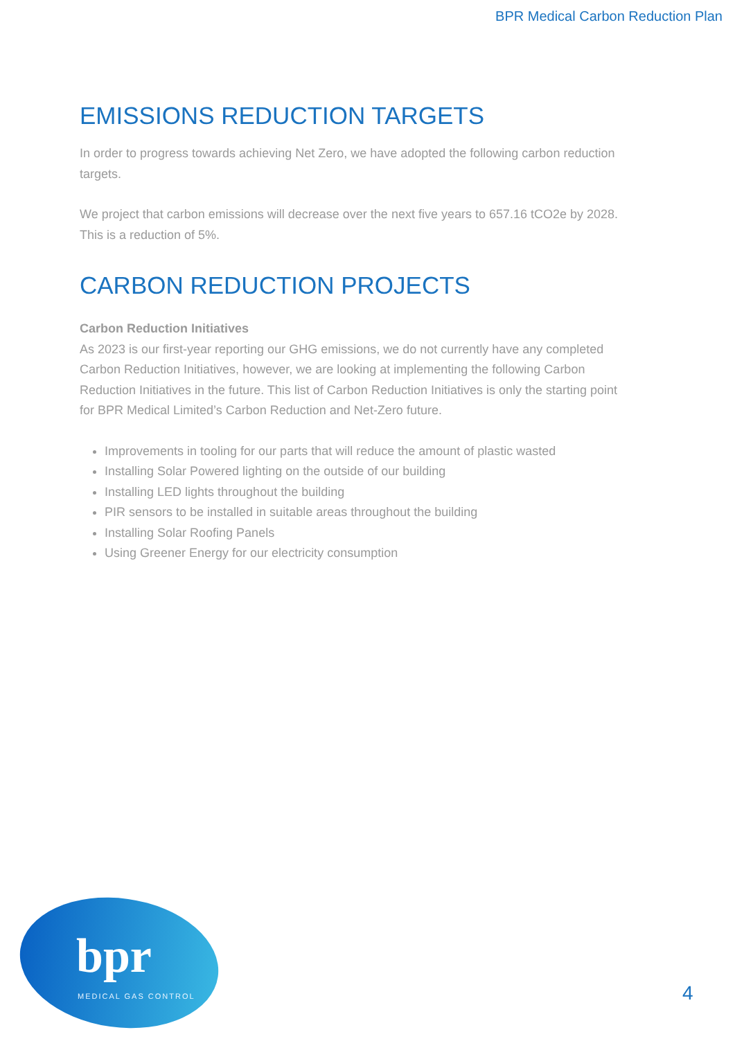BPR Medical Carbon Reduction Plan
EMISSIONS REDUCTION TARGETS
In order to progress towards achieving Net Zero, we have adopted the following carbon reduction targets.
We project that carbon emissions will decrease over the next five years to 657.16 tCO2e by 2028. This is a reduction of 5%.
CARBON REDUCTION PROJECTS
Carbon Reduction Initiatives
As 2023 is our first-year reporting our GHG emissions, we do not currently have any completed Carbon Reduction Initiatives, however, we are looking at implementing the following Carbon Reduction Initiatives in the future. This list of Carbon Reduction Initiatives is only the starting point for BPR Medical Limited’s Carbon Reduction and Net-Zero future.
Improvements in tooling for our parts that will reduce the amount of plastic wasted
Installing Solar Powered lighting on the outside of our building
Installing LED lights throughout the building
PIR sensors to be installed in suitable areas throughout the building
Installing Solar Roofing Panels
Using Greener Energy for our electricity consumption
bpr
MEDICAL GAS CONTROL 4